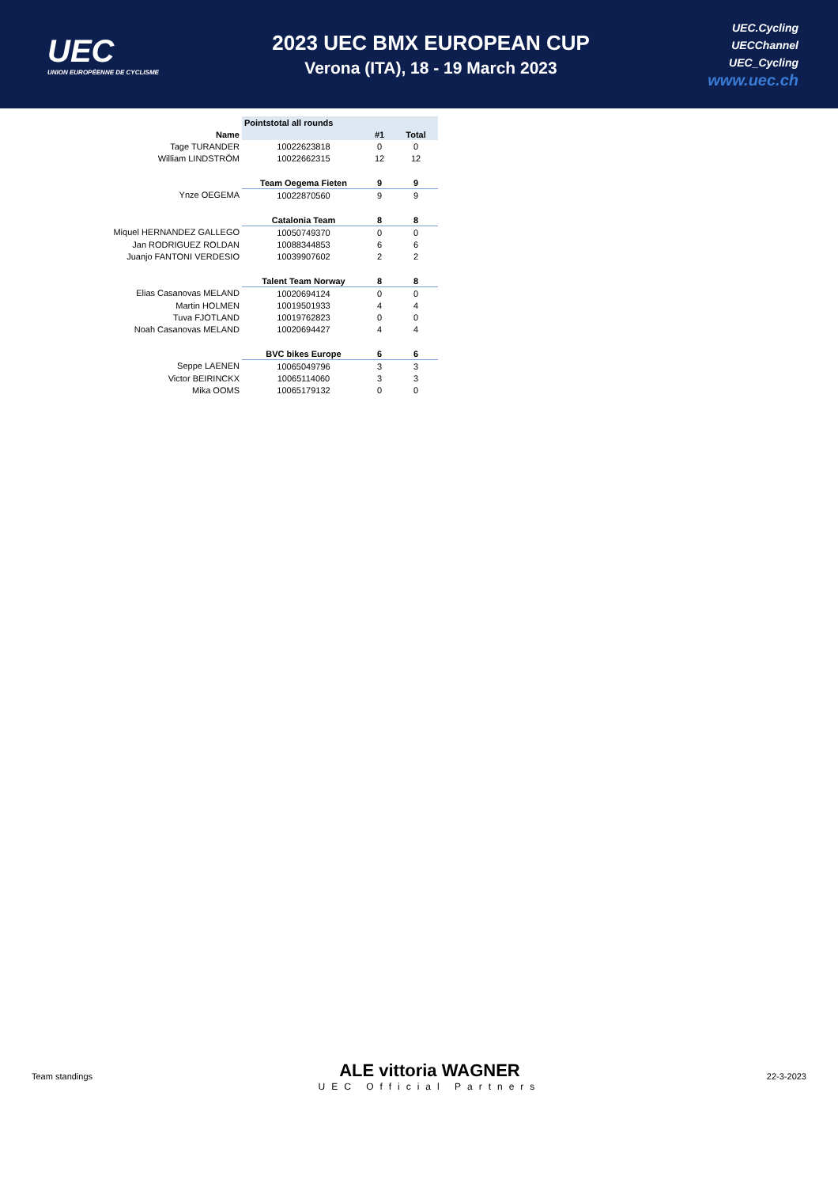UEC
UNION EUROPÉENNE DE CYCLISME
2023 UEC BMX EUROPEAN CUP
Verona (ITA), 18 - 19 March 2023
UEC.Cycling
UECChannel
UEC_Cycling
www.uec.ch
| | Pointstotal all rounds | | |
| --- | --- | --- | --- |
| Name | | #1 | Total |
| Tage TURANDER | 10022623818 | 0 | 0 |
| William LINDSTRÖM | 10022662315 | 12 | 12 |
| | Team Oegema Fieten | 9 | 9 |
| Ynze OEGEMA | 10022870560 | 9 | 9 |
| | Catalonia Team | 8 | 8 |
| Miquel HERNANDEZ GALLEGO | 10050749370 | 0 | 0 |
| Jan RODRIGUEZ ROLDAN | 10088344853 | 6 | 6 |
| Juanjo FANTONI VERDESIO | 10039907602 | 2 | 2 |
| | Talent Team Norway | 8 | 8 |
| Elias Casanovas MELAND | 10020694124 | 0 | 0 |
| Martin HOLMEN | 10019501933 | 4 | 4 |
| Tuva FJOTLAND | 10019762823 | 0 | 0 |
| Noah Casanovas MELAND | 10020694427 | 4 | 4 |
| | BVC bikes Europe | 6 | 6 |
| Seppe LAENEN | 10065049796 | 3 | 3 |
| Victor BEIRINCKX | 10065114060 | 3 | 3 |
| Mika OOMS | 10065179132 | 0 | 0 |
Team standings
ALE vittoria WAGNER
UEC Official Partners
22-3-2023